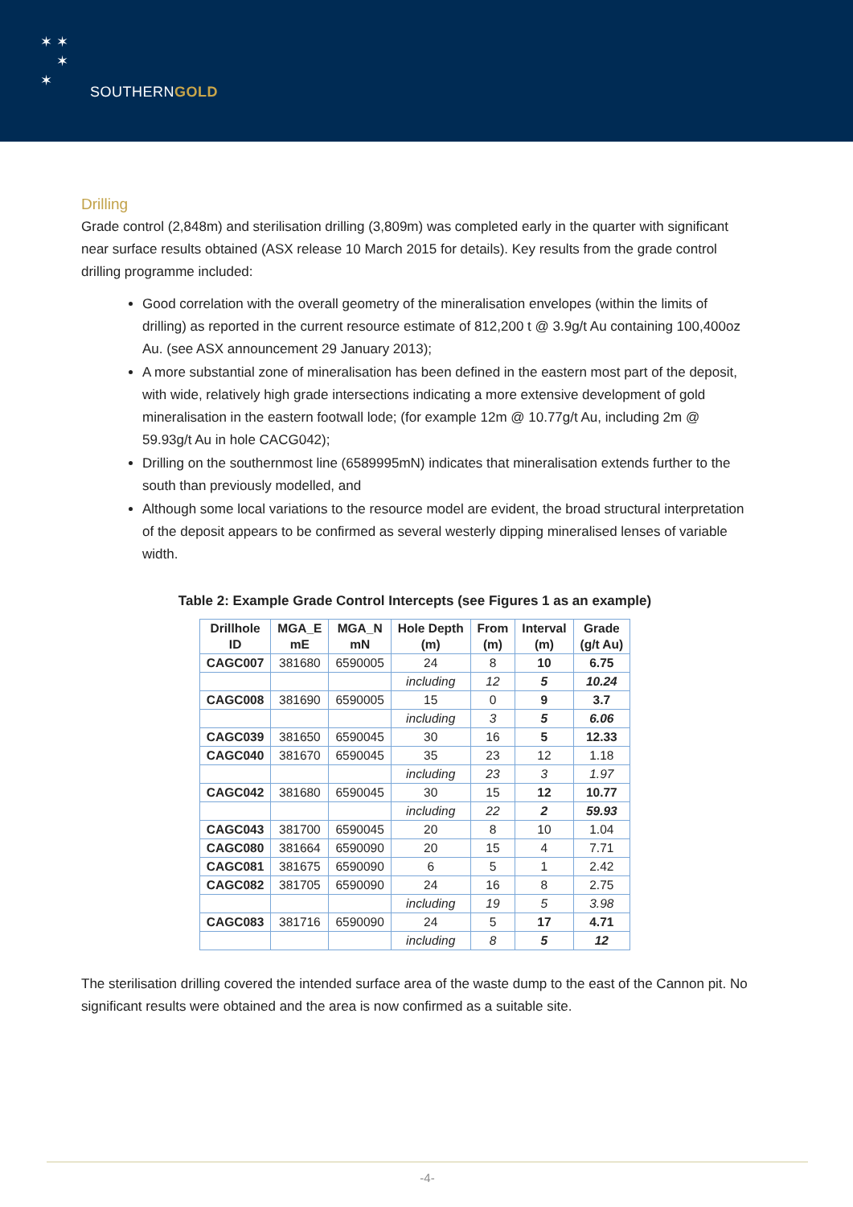✶ ✶
✶
✶
SOUTHERNGOLD
Drilling
Grade control (2,848m) and sterilisation drilling (3,809m) was completed early in the quarter with significant near surface results obtained (ASX release 10 March 2015 for details). Key results from the grade control drilling programme included:
Good correlation with the overall geometry of the mineralisation envelopes (within the limits of drilling) as reported in the current resource estimate of 812,200 t @ 3.9g/t Au containing 100,400oz Au. (see ASX announcement 29 January 2013);
A more substantial zone of mineralisation has been defined in the eastern most part of the deposit, with wide, relatively high grade intersections indicating a more extensive development of gold mineralisation in the eastern footwall lode; (for example 12m @ 10.77g/t Au, including 2m @ 59.93g/t Au in hole CACG042);
Drilling on the southernmost line (6589995mN) indicates that mineralisation extends further to the south than previously modelled, and
Although some local variations to the resource model are evident, the broad structural interpretation of the deposit appears to be confirmed as several westerly dipping mineralised lenses of variable width.
Table 2: Example Grade Control Intercepts (see Figures 1 as an example)
| Drillhole ID | MGA_E mE | MGA_N mN | Hole Depth (m) | From (m) | Interval (m) | Grade (g/t Au) |
| --- | --- | --- | --- | --- | --- | --- |
| CAGC007 | 381680 | 6590005 | 24 | 8 | 10 | 6.75 |
| | | | including | 12 | 5 | 10.24 |
| CAGC008 | 381690 | 6590005 | 15 | 0 | 9 | 3.7 |
| | | | including | 3 | 5 | 6.06 |
| CAGC039 | 381650 | 6590045 | 30 | 16 | 5 | 12.33 |
| CAGC040 | 381670 | 6590045 | 35 | 23 | 12 | 1.18 |
| | | | including | 23 | 3 | 1.97 |
| CAGC042 | 381680 | 6590045 | 30 | 15 | 12 | 10.77 |
| | | | including | 22 | 2 | 59.93 |
| CAGC043 | 381700 | 6590045 | 20 | 8 | 10 | 1.04 |
| CAGC080 | 381664 | 6590090 | 20 | 15 | 4 | 7.71 |
| CAGC081 | 381675 | 6590090 | 6 | 5 | 1 | 2.42 |
| CAGC082 | 381705 | 6590090 | 24 | 16 | 8 | 2.75 |
| | | | including | 19 | 5 | 3.98 |
| CAGC083 | 381716 | 6590090 | 24 | 5 | 17 | 4.71 |
| | | | including | 8 | 5 | 12 |
The sterilisation drilling covered the intended surface area of the waste dump to the east of the Cannon pit. No significant results were obtained and the area is now confirmed as a suitable site.
-4-